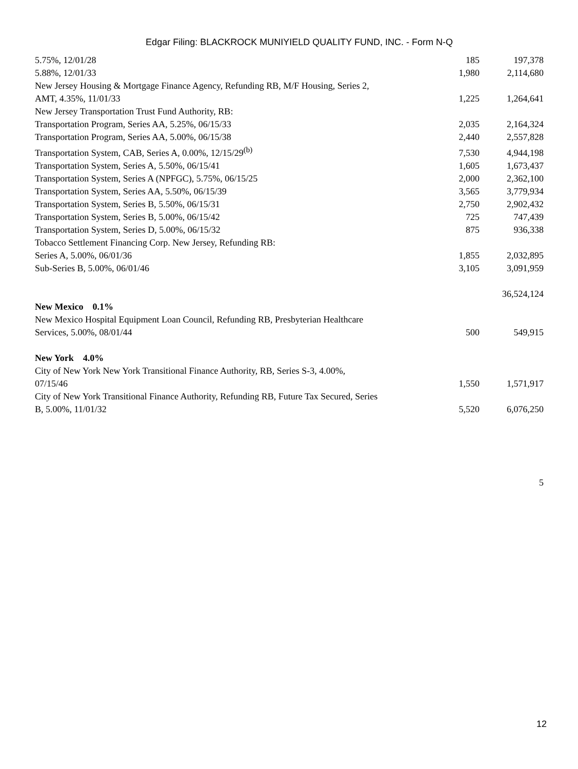Edgar Filing: BLACKROCK MUNIYIELD QUALITY FUND, INC. - Form N-Q
| 5.75%, 12/01/28 | 185 | 197,378 |
| 5.88%, 12/01/33 | 1,980 | 2,114,680 |
| New Jersey Housing & Mortgage Finance Agency, Refunding RB, M/F Housing, Series 2, AMT, 4.35%, 11/01/33 | 1,225 | 1,264,641 |
| New Jersey Transportation Trust Fund Authority, RB: | | |
| Transportation Program, Series AA, 5.25%, 06/15/33 | 2,035 | 2,164,324 |
| Transportation Program, Series AA, 5.00%, 06/15/38 | 2,440 | 2,557,828 |
| Transportation System, CAB, Series A, 0.00%, 12/15/29<sup>(b)</sup> | 7,530 | 4,944,198 |
| Transportation System, Series A, 5.50%, 06/15/41 | 1,605 | 1,673,437 |
| Transportation System, Series A (NPFGC), 5.75%, 06/15/25 | 2,000 | 2,362,100 |
| Transportation System, Series AA, 5.50%, 06/15/39 | 3,565 | 3,779,934 |
| Transportation System, Series B, 5.50%, 06/15/31 | 2,750 | 2,902,432 |
| Transportation System, Series B, 5.00%, 06/15/42 | 725 | 747,439 |
| Transportation System, Series D, 5.00%, 06/15/32 | 875 | 936,338 |
| Tobacco Settlement Financing Corp. New Jersey, Refunding RB: | | |
| Series A, 5.00%, 06/01/36 | 1,855 | 2,032,895 |
| Sub-Series B, 5.00%, 06/01/46 | 3,105 | 3,091,959 |
| | | 36,524,124 |
| New Mexico 0.1% | | |
| New Mexico Hospital Equipment Loan Council, Refunding RB, Presbyterian Healthcare Services, 5.00%, 08/01/44 | 500 | 549,915 |
| New York 4.0% | | |
| City of New York New York Transitional Finance Authority, RB, Series S-3, 4.00%, 07/15/46 | 1,550 | 1,571,917 |
| City of New York Transitional Finance Authority, Refunding RB, Future Tax Secured, Series B, 5.00%, 11/01/32 | 5,520 | 6,076,250 |
5
12